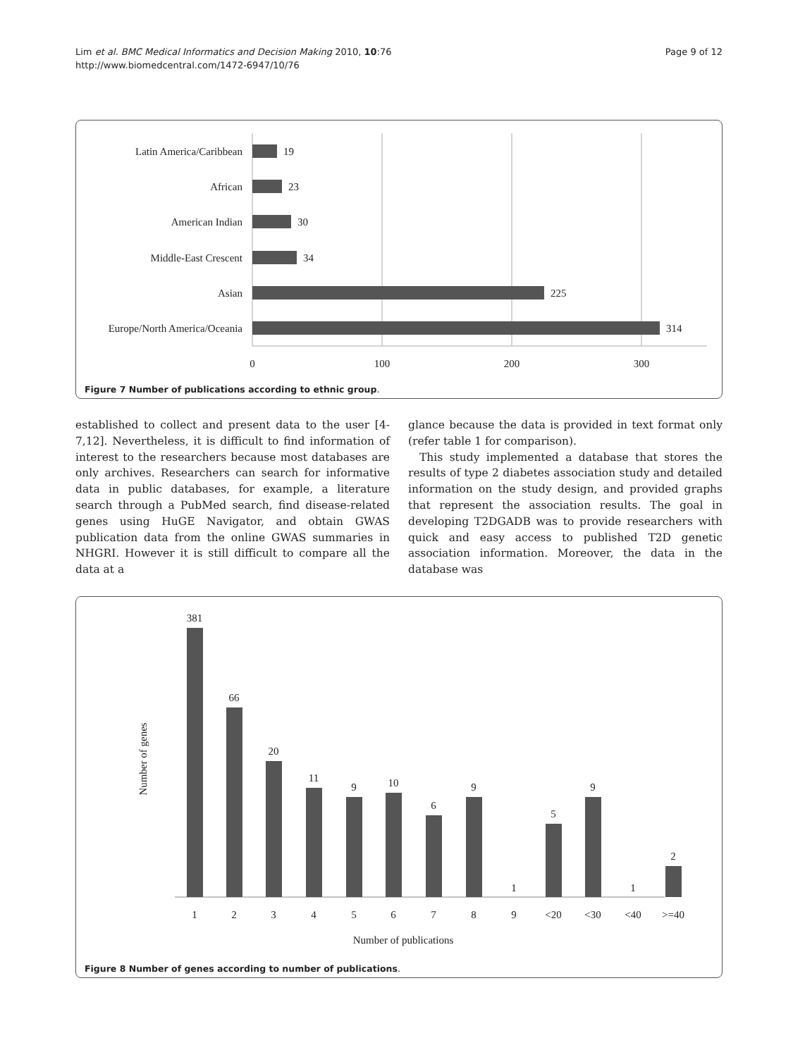Lim et al. BMC Medical Informatics and Decision Making 2010, 10:76
http://www.biomedcentral.com/1472-6947/10/76
Page 9 of 12
Latin America/Caribbean
African
American Indian
Middle-East Crescent
Asian
Europe/North America/Oceania
19
23
30
34
225
314
0
100
200
300
Figure 7 Number of publications according to ethnic group.
established to collect and present data to the user [4-7,12]. Nevertheless, it is difficult to find information of interest to the researchers because most databases are only archives. Researchers can search for informative data in public databases, for example, a literature search through a PubMed search, find disease-related genes using HuGE Navigator, and obtain GWAS publication data from the online GWAS summaries in NHGRI. However it is still difficult to compare all the data at a
glance because the data is provided in text format only (refer table 1 for comparison).
This study implemented a database that stores the results of type 2 diabetes association study and detailed information on the study design, and provided graphs that represent the association results. The goal in developing T2DGADB was to provide researchers with quick and easy access to published T2D genetic association information. Moreover, the data in the database was
Number of genes
381
66
20
11
9
10
6
9
1
5
9
1
2
1
2
3
4
5
6
7
8
9
<20
<30
<40
>=40
Number of publications
Figure 8 Number of genes according to number of publications.